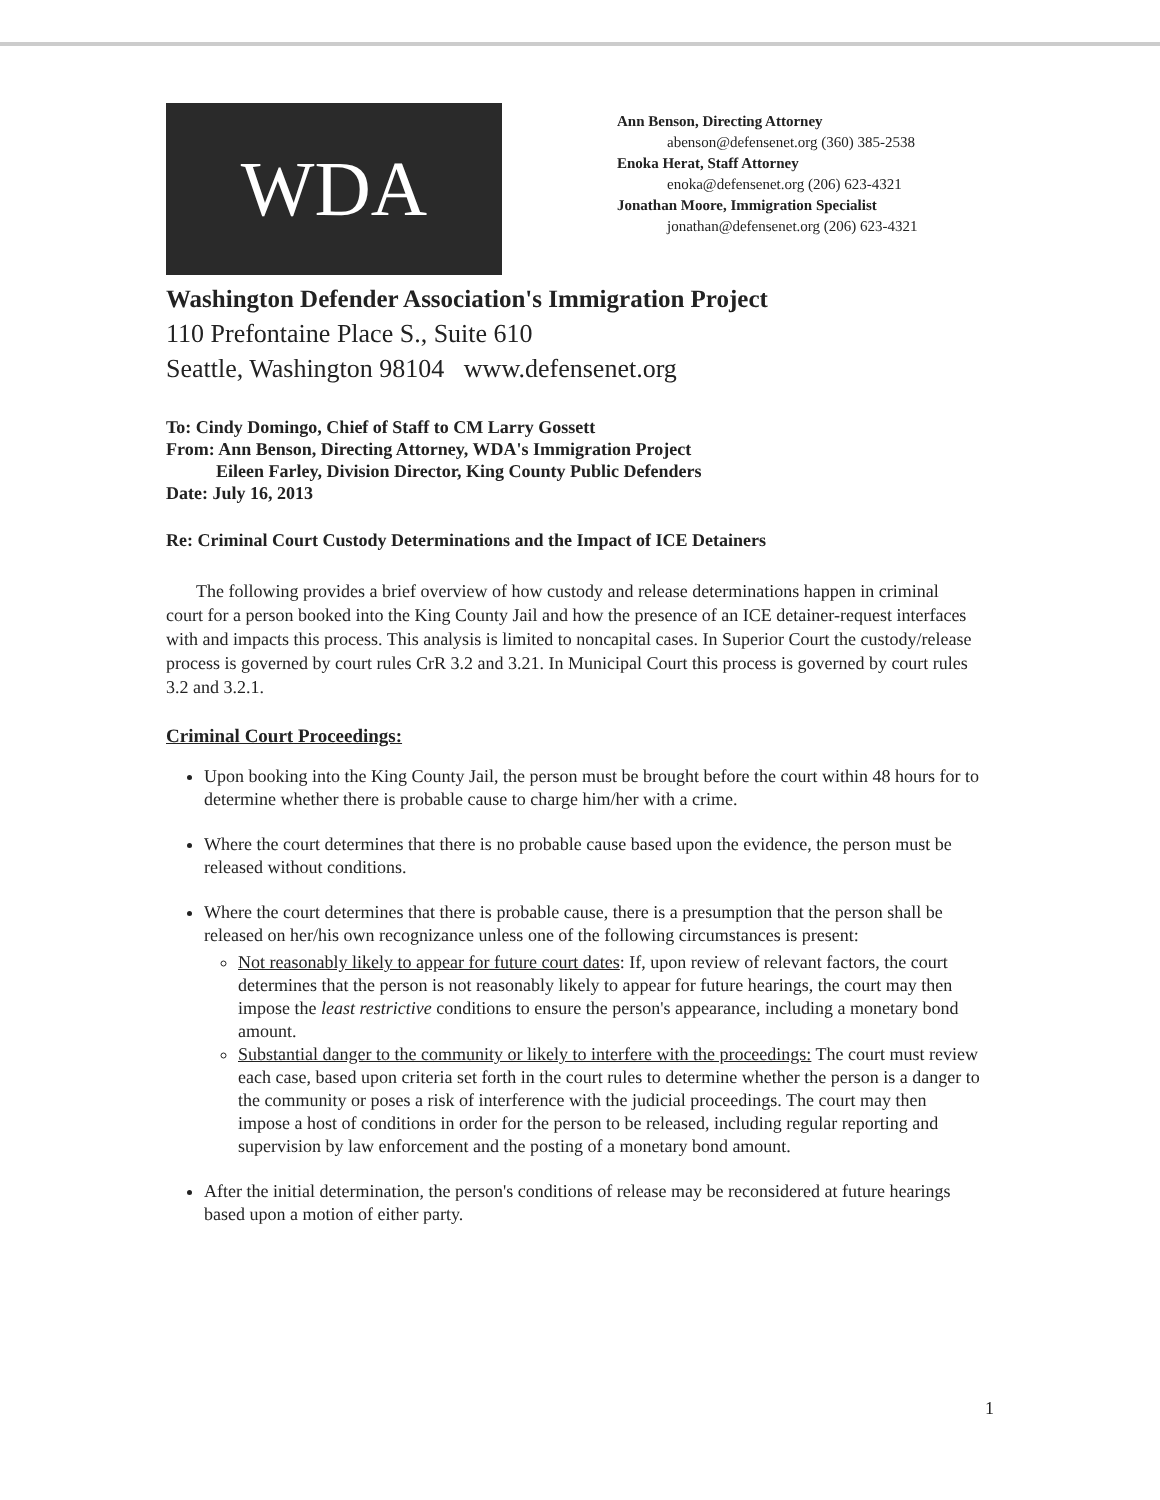WDA
Ann Benson, Directing Attorney
abenson@defensenet.org (360) 385-2538
Enoka Herat, Staff Attorney
enoka@defensenet.org (206) 623-4321
Jonathan Moore, Immigration Specialist
jonathan@defensenet.org (206) 623-4321
Washington Defender Association's Immigration Project
110 Prefontaine Place S., Suite 610
Seattle, Washington 98104 www.defensenet.org
To: Cindy Domingo, Chief of Staff to CM Larry Gossett
From: Ann Benson, Directing Attorney, WDA's Immigration Project
Eileen Farley, Division Director, King County Public Defenders
Date: July 16, 2013
Re: Criminal Court Custody Determinations and the Impact of ICE Detainers
The following provides a brief overview of how custody and release determinations happen in criminal court for a person booked into the King County Jail and how the presence of an ICE detainer-request interfaces with and impacts this process. This analysis is limited to noncapital cases. In Superior Court the custody/release process is governed by court rules CrR 3.2 and 3.21. In Municipal Court this process is governed by court rules 3.2 and 3.2.1.
Criminal Court Proceedings:
Upon booking into the King County Jail, the person must be brought before the court within 48 hours for to determine whether there is probable cause to charge him/her with a crime.
Where the court determines that there is no probable cause based upon the evidence, the person must be released without conditions.
Where the court determines that there is probable cause, there is a presumption that the person shall be released on her/his own recognizance unless one of the following circumstances is present:
Not reasonably likely to appear for future court dates: If, upon review of relevant factors, the court determines that the person is not reasonably likely to appear for future hearings, the court may then impose the least restrictive conditions to ensure the person's appearance, including a monetary bond amount.
Substantial danger to the community or likely to interfere with the proceedings: The court must review each case, based upon criteria set forth in the court rules to determine whether the person is a danger to the community or poses a risk of interference with the judicial proceedings. The court may then impose a host of conditions in order for the person to be released, including regular reporting and supervision by law enforcement and the posting of a monetary bond amount.
After the initial determination, the person's conditions of release may be reconsidered at future hearings based upon a motion of either party.
1